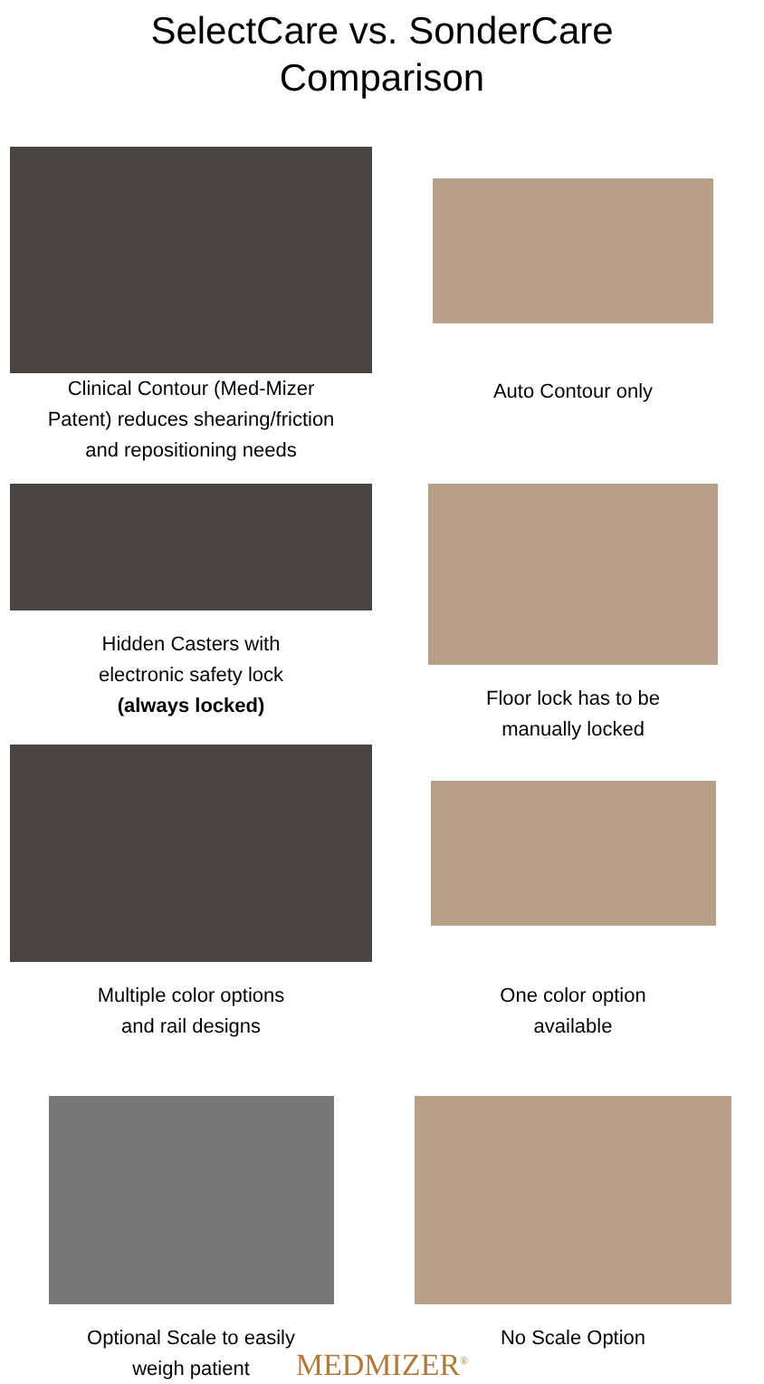SelectCare vs. SonderCare
Comparison
Clinical Contour (Med-Mizer
Patent) reduces shearing/friction
and repositioning needs
Auto Contour only
Hidden Casters with
electronic safety lock
(always locked)
Floor lock has to be
manually locked
Multiple color options
and rail designs
One color option
available
Optional Scale to easily
weigh patient
No Scale Option
MEDMIZER<sup>®</sup>